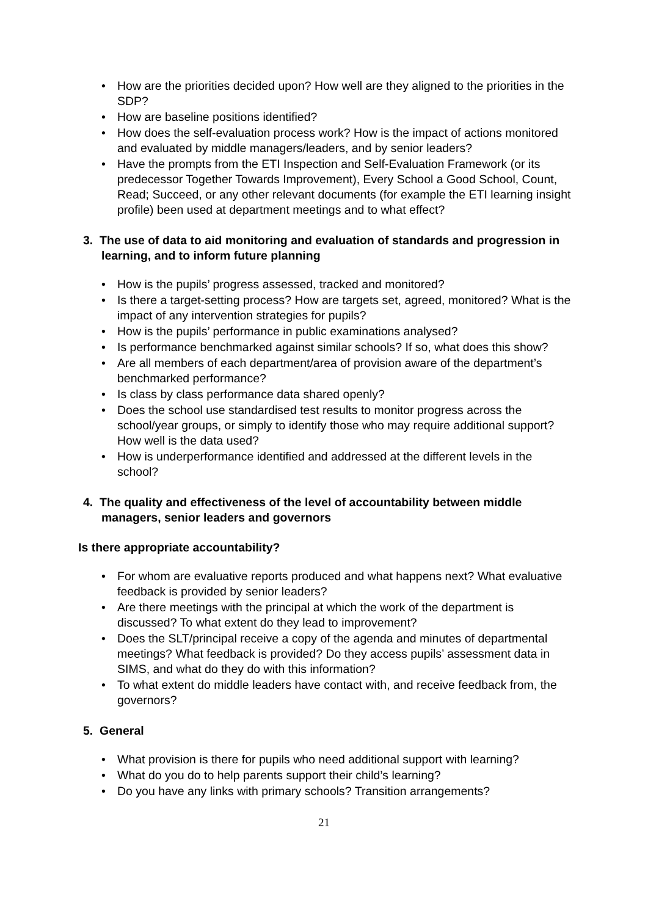• How are the priorities decided upon? How well are they aligned to the priorities in the SDP?
• How are baseline positions identified?
• How does the self-evaluation process work? How is the impact of actions monitored and evaluated by middle managers/leaders, and by senior leaders?
• Have the prompts from the ETI Inspection and Self-Evaluation Framework (or its predecessor Together Towards Improvement), Every School a Good School, Count, Read; Succeed, or any other relevant documents (for example the ETI learning insight profile) been used at department meetings and to what effect?
3. The use of data to aid monitoring and evaluation of standards and progression in learning, and to inform future planning
• How is the pupils’ progress assessed, tracked and monitored?
• Is there a target-setting process? How are targets set, agreed, monitored? What is the impact of any intervention strategies for pupils?
• How is the pupils’ performance in public examinations analysed?
• Is performance benchmarked against similar schools? If so, what does this show?
• Are all members of each department/area of provision aware of the department’s benchmarked performance?
• Is class by class performance data shared openly?
• Does the school use standardised test results to monitor progress across the school/year groups, or simply to identify those who may require additional support? How well is the data used?
• How is underperformance identified and addressed at the different levels in the school?
4. The quality and effectiveness of the level of accountability between middle managers, senior leaders and governors
Is there appropriate accountability?
• For whom are evaluative reports produced and what happens next? What evaluative feedback is provided by senior leaders?
• Are there meetings with the principal at which the work of the department is discussed? To what extent do they lead to improvement?
• Does the SLT/principal receive a copy of the agenda and minutes of departmental meetings? What feedback is provided? Do they access pupils’ assessment data in SIMS, and what do they do with this information?
• To what extent do middle leaders have contact with, and receive feedback from, the governors?
5. General
• What provision is there for pupils who need additional support with learning?
• What do you do to help parents support their child’s learning?
• Do you have any links with primary schools? Transition arrangements?
21